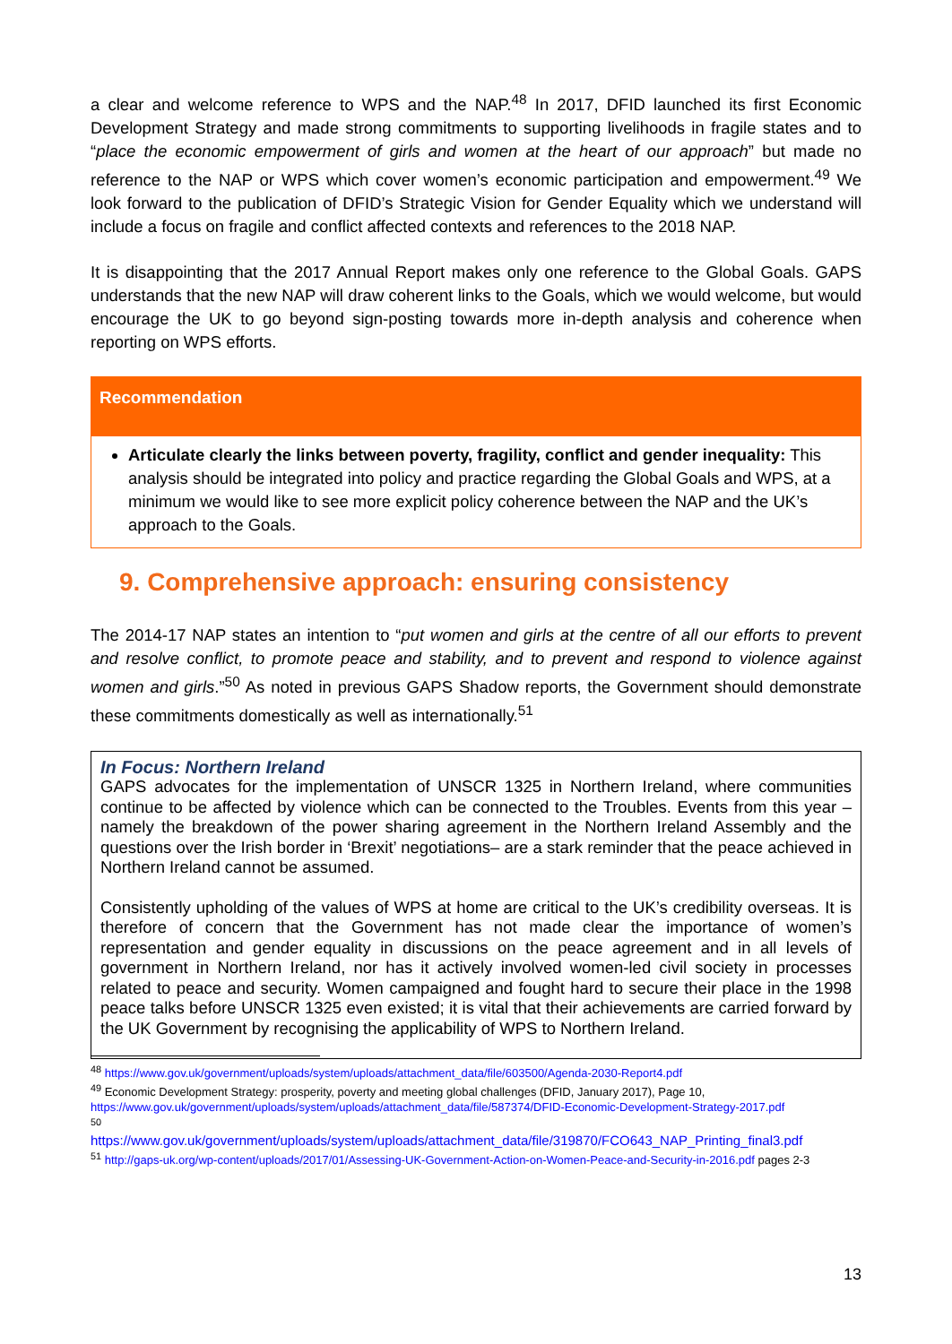a clear and welcome reference to WPS and the NAP.<sup>48</sup> In 2017, DFID launched its first Economic Development Strategy and made strong commitments to supporting livelihoods in fragile states and to “place the economic empowerment of girls and women at the heart of our approach” but made no reference to the NAP or WPS which cover women’s economic participation and empowerment.<sup>49</sup> We look forward to the publication of DFID’s Strategic Vision for Gender Equality which we understand will include a focus on fragile and conflict affected contexts and references to the 2018 NAP.
It is disappointing that the 2017 Annual Report makes only one reference to the Global Goals. GAPS understands that the new NAP will draw coherent links to the Goals, which we would welcome, but would encourage the UK to go beyond sign-posting towards more in-depth analysis and coherence when reporting on WPS efforts.
Recommendation
Articulate clearly the links between poverty, fragility, conflict and gender inequality: This analysis should be integrated into policy and practice regarding the Global Goals and WPS, at a minimum we would like to see more explicit policy coherence between the NAP and the UK’s approach to the Goals.
9. Comprehensive approach: ensuring consistency
The 2014-17 NAP states an intention to “put women and girls at the centre of all our efforts to prevent and resolve conflict, to promote peace and stability, and to prevent and respond to violence against women and girls.”<sup>50</sup> As noted in previous GAPS Shadow reports, the Government should demonstrate these commitments domestically as well as internationally.<sup>51</sup>
In Focus: Northern Ireland
GAPS advocates for the implementation of UNSCR 1325 in Northern Ireland, where communities continue to be affected by violence which can be connected to the Troubles. Events from this year – namely the breakdown of the power sharing agreement in the Northern Ireland Assembly and the questions over the Irish border in ‘Brexit’ negotiations– are a stark reminder that the peace achieved in Northern Ireland cannot be assumed.
Consistently upholding of the values of WPS at home are critical to the UK’s credibility overseas. It is therefore of concern that the Government has not made clear the importance of women’s representation and gender equality in discussions on the peace agreement and in all levels of government in Northern Ireland, nor has it actively involved women-led civil society in processes related to peace and security. Women campaigned and fought hard to secure their place in the 1998 peace talks before UNSCR 1325 even existed; it is vital that their achievements are carried forward by the UK Government by recognising the applicability of WPS to Northern Ireland.
<sup>48</sup> https://www.gov.uk/government/uploads/system/uploads/attachment_data/file/603500/Agenda-2030-Report4.pdf
<sup>49</sup> Economic Development Strategy: prosperity, poverty and meeting global challenges (DFID, January 2017), Page 10, https://www.gov.uk/government/uploads/system/uploads/attachment_data/file/587374/DFID-Economic-Development-Strategy-2017.pdf
<sup>50</sup>
https://www.gov.uk/government/uploads/system/uploads/attachment_data/file/319870/FCO643_NAP_Printing_final3.pdf
<sup>51</sup> http://gaps-uk.org/wp-content/uploads/2017/01/Assessing-UK-Government-Action-on-Women-Peace-and-Security-in-2016.pdf pages 2-3
13